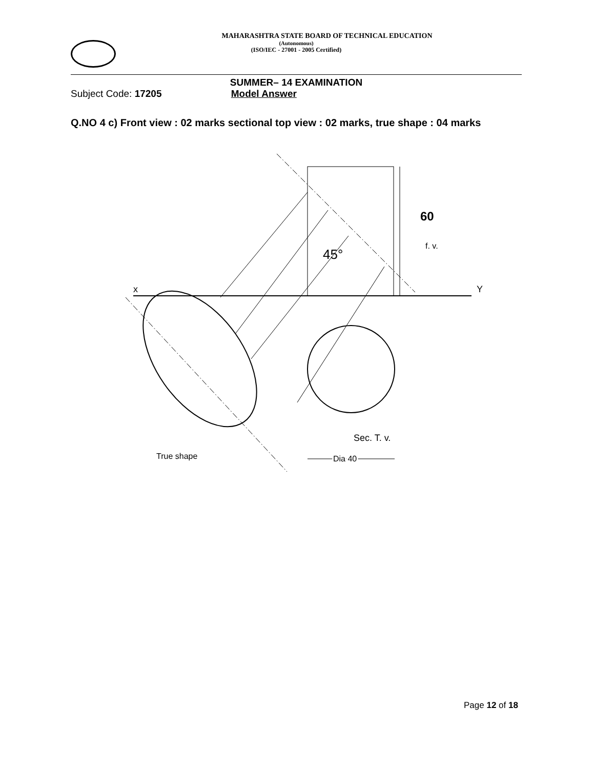MAHARASHTRA STATE BOARD OF TECHNICAL EDUCATION
(Autonomous)
(ISO/IEC - 27001 - 2005 Certified)
SUMMER– 14 EXAMINATION
Subject Code: 17205 Model Answer
Q.NO 4 c) Front view : 02 marks sectional top view : 02 marks, true shape : 04 marks
60
f. v.
45°
x
Y
Sec. T. v.
True shape
Dia 40
Page 12 of 18